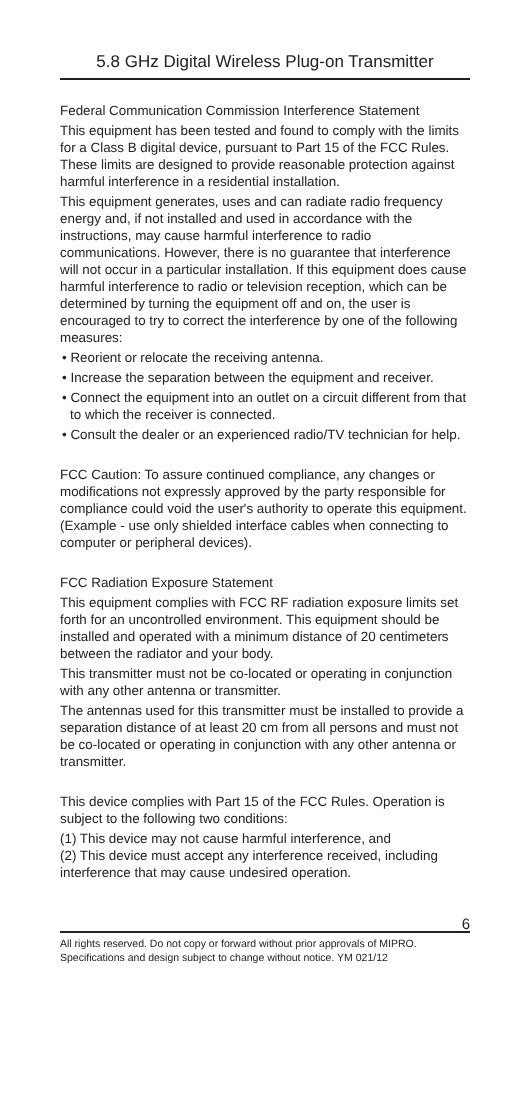5.8 GHz Digital Wireless Plug-on Transmitter
Federal Communication Commission Interference Statement
This equipment has been tested and found to comply with the limits for a Class B digital device, pursuant to Part 15 of the FCC Rules. These limits are designed to provide reasonable protection against harmful interference in a residential installation.
This equipment generates, uses and can radiate radio frequency energy and, if not installed and used in accordance with the instructions, may cause harmful interference to radio communications. However, there is no guarantee that interference will not occur in a particular installation. If this equipment does cause harmful interference to radio or television reception, which can be determined by turning the equipment off and on, the user is encouraged to try to correct the interference by one of the following measures:
• Reorient or relocate the receiving antenna.
• Increase the separation between the equipment and receiver.
• Connect the equipment into an outlet on a circuit different from that to which the receiver is connected.
• Consult the dealer or an experienced radio/TV technician for help.
FCC Caution: To assure continued compliance, any changes or modifications not expressly approved by the party responsible for compliance could void the user's authority to operate this equipment. (Example - use only shielded interface cables when connecting to computer or peripheral devices).
FCC Radiation Exposure Statement
This equipment complies with FCC RF radiation exposure limits set forth for an uncontrolled environment. This equipment should be installed and operated with a minimum distance of 20 centimeters between the radiator and your body.
This transmitter must not be co-located or operating in conjunction with any other antenna or transmitter.
The antennas used for this transmitter must be installed to provide a separation distance of at least 20 cm from all persons and must not be co-located or operating in conjunction with any other antenna or transmitter.
This device complies with Part 15 of the FCC Rules. Operation is subject to the following two conditions:
(1) This device may not cause harmful interference, and
(2) This device must accept any interference received, including interference that may cause undesired operation.
6
All rights reserved. Do not copy or forward without prior approvals of MIPRO.
Specifications and design subject to change without notice. YM 021/12